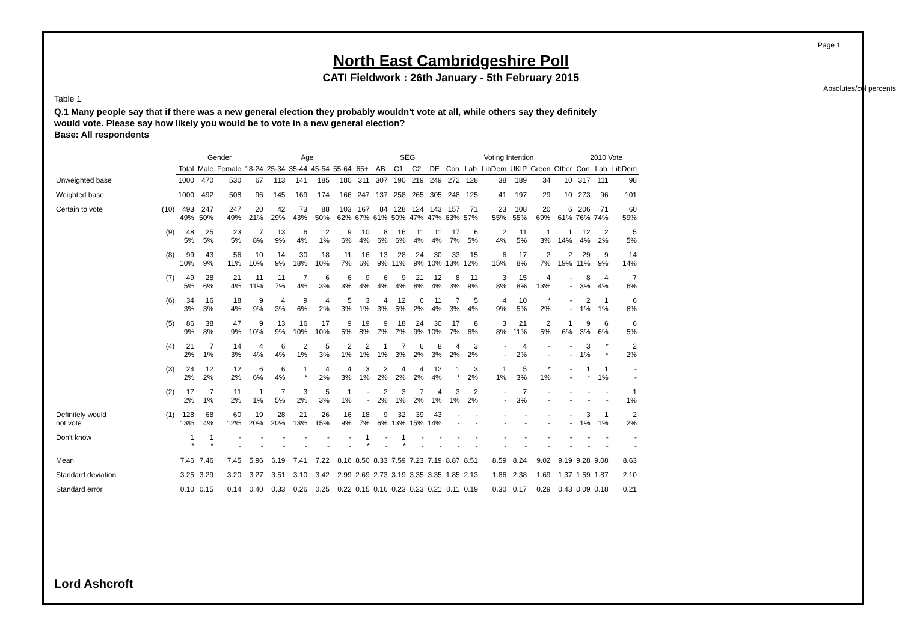Page 1
North East Cambridgeshire Poll
CATI Fieldwork : 26th January - 5th February 2015
Absolutes/col percents
Table 1
Q.1 Many people say that if there was a new general election they probably wouldn't vote at all, while others say they definitely would vote. Please say how likely you would be to vote in a new general election?
Base: All respondents
| | | | Gender | | Age | | | | | | SEG | | | | Voting Intention | | | | | | 2010 Vote | | |
| --- | --- | --- | --- | --- | --- | --- | --- | --- | --- | --- | --- | --- | --- | --- | --- | --- | --- | --- | --- | --- | --- | --- | --- |
| | | Total | Male | Female | 18-24 | 25-34 | 35-44 | 45-54 | 55-64 | 65+ | AB | C1 | C2 | DE | Con | Lab | LibDem | UKIP | Green | Other | Con | Lab | LibDem |
| Unweighted base | | 1000 | 470 | 530 | 67 | 113 | 141 | 185 | 180 | 311 | 307 | 190 | 219 | 249 | 272 | 128 | 38 | 189 | 34 | 10 | 317 | 111 | 98 |
| Weighted base | | 1000 | 492 | 508 | 96 | 145 | 169 | 174 | 166 | 247 | 137 | 258 | 265 | 305 | 248 | 125 | 41 | 197 | 29 | 10 | 273 | 96 | 101 |
| Certain to vote | (10) | 493 49% | 247 50% | 247 49% | 20 21% | 42 29% | 73 43% | 88 50% | 103 62% | 167 67% | 84 61% | 128 50% | 124 47% | 143 47% | 157 63% | 71 57% | 23 55% | 108 55% | 20 69% | 6 61% | 206 76% | 71 74% | 60 59% |
| | (9) | 48 5% | 25 5% | 23 5% | 7 8% | 13 9% | 6 4% | 2 1% | 9 6% | 10 4% | 8 6% | 16 6% | 11 4% | 11 4% | 17 7% | 6 5% | 2 4% | 11 5% | 1 3% | 1 14% | 12 4% | 2 2% | 5 5% |
| | (8) | 99 10% | 43 9% | 56 11% | 10 10% | 14 9% | 30 18% | 18 10% | 11 7% | 16 6% | 13 9% | 28 11% | 24 9% | 30 10% | 33 13% | 15 12% | 6 15% | 17 8% | 2 7% | 2 19% | 29 11% | 9 9% | 14 14% |
| | (7) | 49 5% | 28 6% | 21 4% | 11 11% | 11 7% | 7 4% | 6 3% | 6 3% | 9 4% | 6 4% | 9 4% | 21 8% | 12 4% | 8 3% | 11 9% | 3 8% | 15 8% | 4 13% | - - | 8 3% | 4 4% | 7 6% |
| | (6) | 34 3% | 16 3% | 18 4% | 9 9% | 4 3% | 9 6% | 4 2% | 5 3% | 3 1% | 4 3% | 12 5% | 6 2% | 11 4% | 7 3% | 5 4% | 4 9% | 10 5% | * 2% | - - | 2 1% | 1 1% | 6 6% |
| | (5) | 86 9% | 38 8% | 47 9% | 9 10% | 13 9% | 16 10% | 17 10% | 9 5% | 19 8% | 9 7% | 18 7% | 24 9% | 30 10% | 17 7% | 8 6% | 3 8% | 21 11% | 2 5% | 1 6% | 9 3% | 6 6% | 6 5% |
| | (4) | 21 2% | 7 1% | 14 3% | 4 4% | 6 4% | 2 1% | 5 3% | 2 1% | 2 1% | 1 1% | 7 3% | 6 2% | 8 3% | 4 2% | 3 2% | - - | 4 2% | - - | - - | 3 1% | * * | 2 2% |
| | (3) | 24 2% | 12 2% | 12 2% | 6 6% | 6 4% | 1 * | 4 2% | 4 3% | 3 1% | 2 2% | 4 2% | 4 2% | 12 4% | 1 * | 3 2% | 1 1% | 5 3% | * 1% | - - | 1 * | 1 1% | - - |
| | (2) | 17 2% | 7 1% | 11 2% | 1 1% | 7 5% | 3 2% | 5 3% | 1 1% | - - | 2 2% | 3 1% | 7 2% | 4 1% | 3 1% | 2 2% | - - | 7 3% | - - | - - | - - | - - | 1 1% |
| Definitely would not vote | (1) | 128 13% | 68 14% | 60 12% | 19 20% | 28 20% | 21 13% | 26 15% | 16 9% | 18 7% | 9 6% | 32 13% | 39 15% | 43 14% | - - | - - | - - | - - | - - | - - | 3 1% | 1 1% | 2 2% |
| Don't know | | 1 * | 1 * | - - | - - | - - | - - | - - | - - | 1 * | - - | 1 * | - - | - - | - - | - - | - - | - - | - - | - - | - - | - - | - - |
| Mean | | 7.46 | 7.46 | 7.45 | 5.96 | 6.19 | 7.41 | 7.22 | 8.16 | 8.50 | 8.33 | 7.59 | 7.23 | 7.19 | 8.87 | 8.51 | 8.59 | 8.24 | 9.02 | 9.19 | 9.28 | 9.08 | 8.63 |
| Standard deviation | | 3.25 | 3.29 | 3.20 | 3.27 | 3.51 | 3.10 | 3.42 | 2.99 | 2.69 | 2.73 | 3.19 | 3.35 | 3.35 | 1.85 | 2.13 | 1.86 | 2.38 | 1.69 | 1.37 | 1.59 | 1.87 | 2.10 |
| Standard error | | 0.10 | 0.15 | 0.14 | 0.40 | 0.33 | 0.26 | 0.25 | 0.22 | 0.15 | 0.16 | 0.23 | 0.23 | 0.21 | 0.11 | 0.19 | 0.30 | 0.17 | 0.29 | 0.43 | 0.09 | 0.18 | 0.21 |
Lord Ashcroft